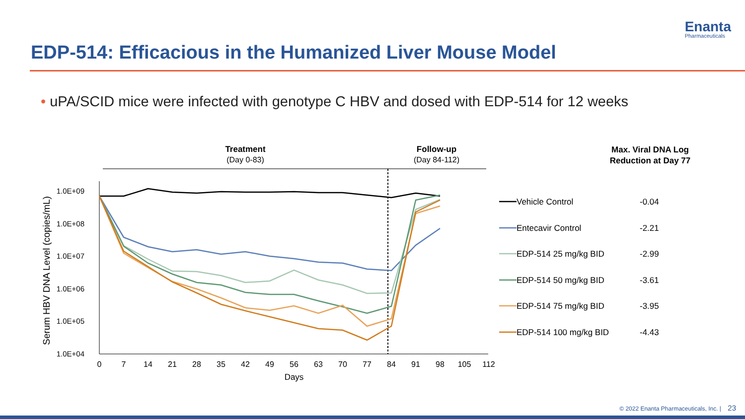Enanta
Pharmaceuticals
EDP-514: Efficacious in the Humanized Liver Mouse Model
• uPA/SCID mice were infected with genotype C HBV and dosed with EDP-514 for 12 weeks
Treatment
(Day 0-83)
Follow-up
(Day 84-112)
Max. Viral DNA Log
Reduction at Day 77
1.0E+09
1.0E+08
1.0E+07
1.0E+06
1.0E+05
1.0E+04
Serum HBV DNA Level (copies/mL)
0
7
14
21
28
35
42
49
56
63
70
77
84
91
98
105
112
Days
Vehicle Control
-0.04
Entecavir Control
-2.21
EDP-514 25 mg/kg BID
-2.99
EDP-514 50 mg/kg BID
-3.61
EDP-514 75 mg/kg BID
-3.95
EDP-514 100 mg/kg BID
-4.43
© 2022 Enanta Pharmaceuticals, Inc. | 23